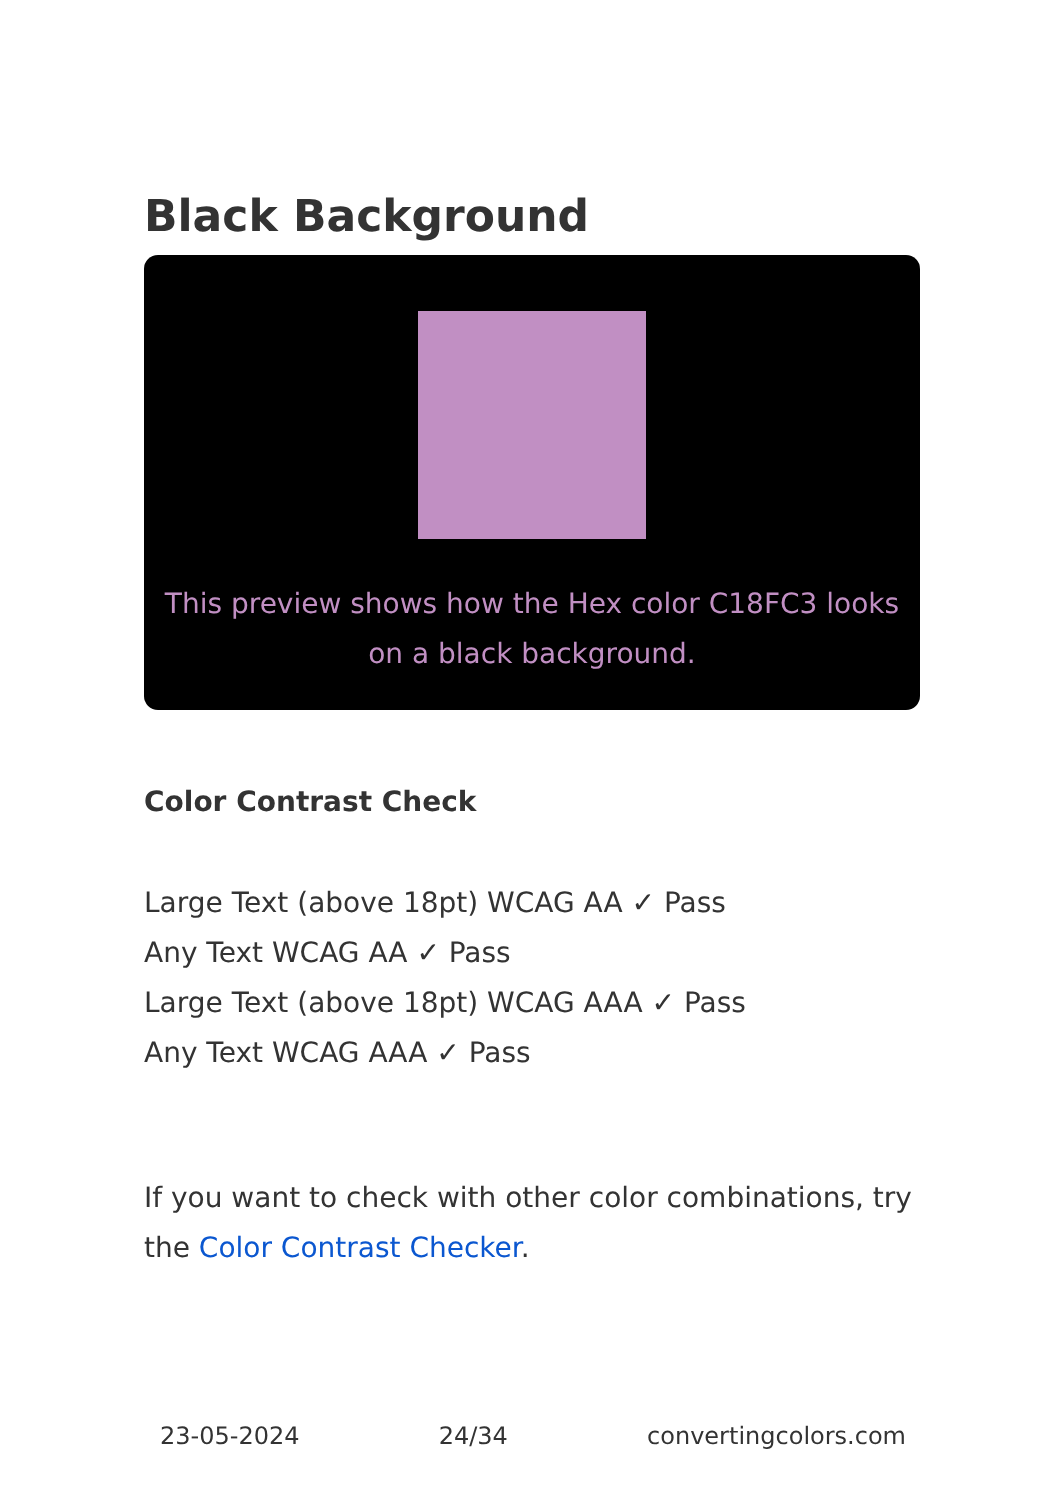Black Background
This preview shows how the Hex color C18FC3 looks on a black background.
Color Contrast Check
Large Text (above 18pt) WCAG AA ✓ Pass
Any Text WCAG AA ✓ Pass
Large Text (above 18pt) WCAG AAA ✓ Pass
Any Text WCAG AAA ✓ Pass
If you want to check with other color combinations, try the Color Contrast Checker.
23-05-2024 24/34 convertingcolors.com